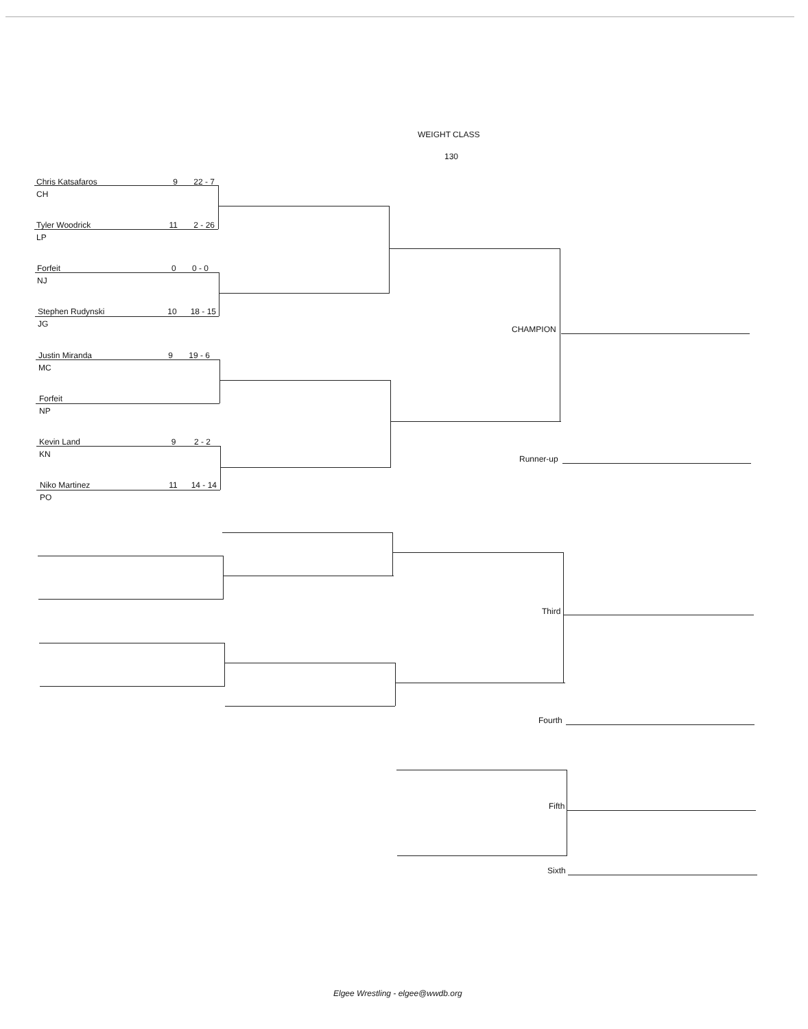WEIGHT CLASS
130
Chris Katsafaros 9 22 - 7
CH
Tyler Woodrick 11 2 - 26
LP
Forfeit 0 0 - 0
NJ
Stephen Rudynski 10 18 - 15
JG
Justin Miranda 9 19 - 6
MC
Forfeit
NP
Kevin Land 9 2 - 2
KN
Niko Martinez 11 14 - 14
PO
CHAMPION
Runner-up
Third
Fourth
Fifth
Sixth
Elgee Wrestling - elgee@wwdb.org